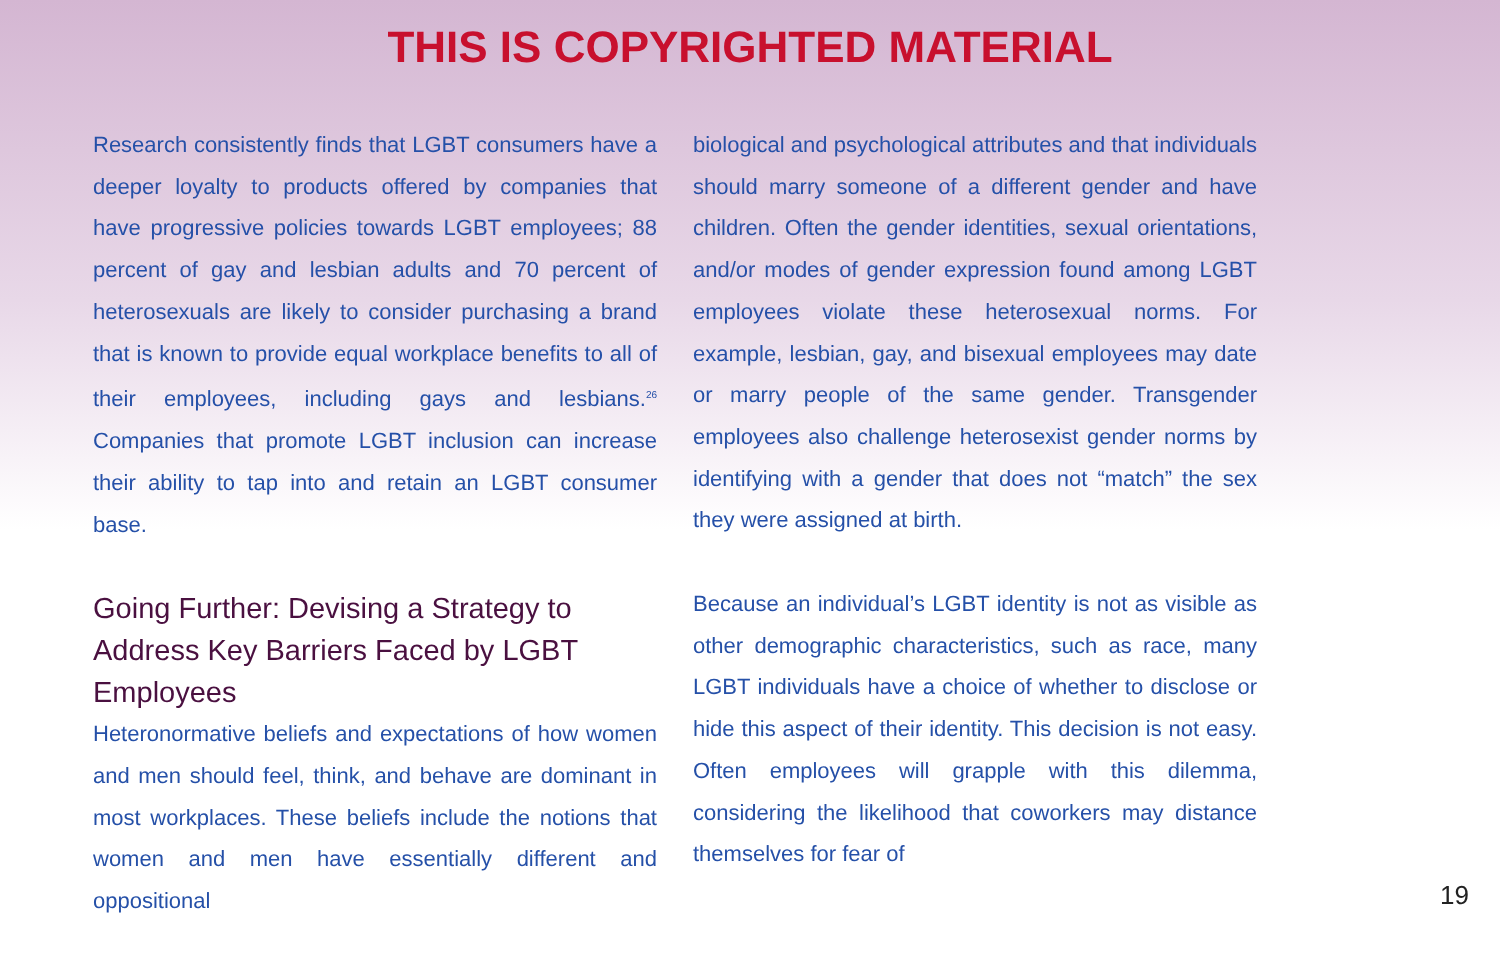THIS IS COPYRIGHTED MATERIAL
Research consistently finds that LGBT consumers have a deeper loyalty to products offered by companies that have progressive policies towards LGBT employees; 88 percent of gay and lesbian adults and 70 percent of heterosexuals are likely to consider purchasing a brand that is known to provide equal workplace benefits to all of their employees, including gays and lesbians.<sup>26</sup> Companies that promote LGBT inclusion can increase their ability to tap into and retain an LGBT consumer base.
Going Further: Devising a Strategy to Address Key Barriers Faced by LGBT Employees
Heteronormative beliefs and expectations of how women and men should feel, think, and behave are dominant in most workplaces. These beliefs include the notions that women and men have essentially different and oppositional
biological and psychological attributes and that individuals should marry someone of a different gender and have children. Often the gender identities, sexual orientations, and/or modes of gender expression found among LGBT employees violate these heterosexual norms. For example, lesbian, gay, and bisexual employees may date or marry people of the same gender. Transgender employees also challenge heterosexist gender norms by identifying with a gender that does not “match” the sex they were assigned at birth.
Because an individual’s LGBT identity is not as visible as other demographic characteristics, such as race, many LGBT individuals have a choice of whether to disclose or hide this aspect of their identity. This decision is not easy. Often employees will grapple with this dilemma, considering the likelihood that coworkers may distance themselves for fear of
19